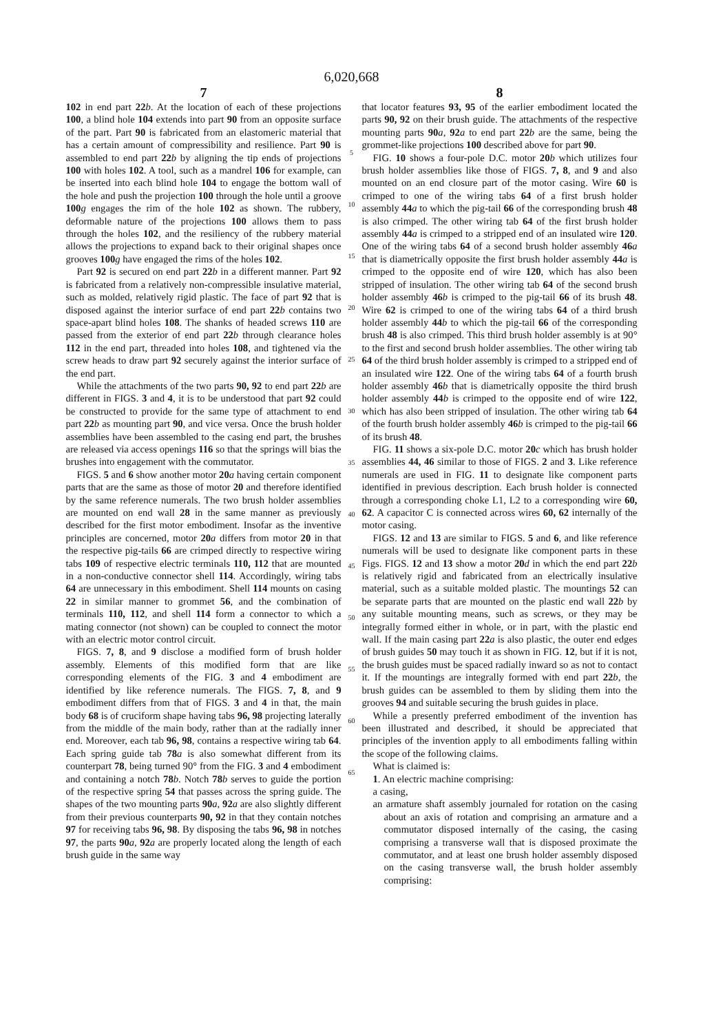6,020,668
7 8
102 in end part 22 b. At the location of each of these projections 100, a blind hole 104 extends into part 90 from an opposite surface of the part. Part 90 is fabricated from an elastomeric material that has a certain amount of compressibility and resilience. Part 90 is assembled to end part 22 b by aligning the tip ends of projections 100 with holes 102. A tool, such as a mandrel 106 for example, can be inserted into each blind hole 104 to engage the bottom wall of the hole and push the projection 100 through the hole until a groove 100 g engages the rim of the hole 102 as shown. The rubbery, deformable nature of the projections 100 allows them to pass through the holes 102, and the resiliency of the rubbery material allows the projections to expand back to their original shapes once grooves 100 g have engaged the rims of the holes 102.
Part 92 is secured on end part 22 b in a different manner. Part 92 is fabricated from a relatively non-compressible insulative material, such as molded, relatively rigid plastic. The face of part 92 that is disposed against the interior surface of end part 22 b contains two space-apart blind holes 108. The shanks of headed screws 110 are passed from the exterior of end part 22 b through clearance holes 112 in the end part, threaded into holes 108, and tightened via the screw heads to draw part 92 securely against the interior surface of the end part.
While the attachments of the two parts 90, 92 to end part 22 b are different in FIGS. 3 and 4, it is to be understood that part 92 could be constructed to provide for the same type of attachment to end part 22 b as mounting part 90, and vice versa. Once the brush holder assemblies have been assembled to the casing end part, the brushes are released via access openings 116 so that the springs will bias the brushes into engagement with the commutator.
FIGS. 5 and 6 show another motor 20 a having certain component parts that are the same as those of motor 20 and therefore identified by the same reference numerals. The two brush holder assemblies are mounted on end wall 28 in the same manner as previously described for the first motor embodiment. Insofar as the inventive principles are concerned, motor 20 a differs from motor 20 in that the respective pig-tails 66 are crimped directly to respective wiring tabs 109 of respective electric terminals 110, 112 that are mounted in a non-conductive connector shell 114. Accordingly, wiring tabs 64 are unnecessary in this embodiment. Shell 114 mounts on casing 22 in similar manner to grommet 56, and the combination of terminals 110, 112, and shell 114 form a connector to which a mating connector (not shown) can be coupled to connect the motor with an electric motor control circuit.
FIGS. 7, 8, and 9 disclose a modified form of brush holder assembly. Elements of this modified form that are like corresponding elements of the FIG. 3 and 4 embodiment are identified by like reference numerals. The FIGS. 7, 8, and 9 embodiment differs from that of FIGS. 3 and 4 in that, the main body 68 is of cruciform shape having tabs 96, 98 projecting laterally from the middle of the main body, rather than at the radially inner end. Moreover, each tab 96, 98, contains a respective wiring tab 64. Each spring guide tab 78 a is also somewhat different from its counterpart 78, being turned 90° from the FIG. 3 and 4 embodiment and containing a notch 78 b. Notch 78 b serves to guide the portion of the respective spring 54 that passes across the spring guide. The shapes of the two mounting parts 90 a, 92 a are also slightly different from their previous counterparts 90, 92 in that they contain notches 97 for receiving tabs 96, 98. By disposing the tabs 96, 98 in notches 97, the parts 90 a, 92 a are properly located along the length of each brush guide in the same way
5
10
15
20
25
30
35
40
45
50
55
60
65
that locator features 93, 95 of the earlier embodiment located the parts 90, 92 on their brush guide. The attachments of the respective mounting parts 90 a, 92 a to end part 22 b are the same, being the grommet-like projections 100 described above for part 90.
FIG. 10 shows a four-pole D.C. motor 20 b which utilizes four brush holder assemblies like those of FIGS. 7, 8, and 9 and also mounted on an end closure part of the motor casing. Wire 60 is crimped to one of the wiring tabs 64 of a first brush holder assembly 44 a to which the pig-tail 66 of the corresponding brush 48 is also crimped. The other wiring tab 64 of the first brush holder assembly 44 a is crimped to a stripped end of an insulated wire 120. One of the wiring tabs 64 of a second brush holder assembly 46 a that is diametrically opposite the first brush holder assembly 44 a is crimped to the opposite end of wire 120, which has also been stripped of insulation. The other wiring tab 64 of the second brush holder assembly 46 b is crimped to the pig-tail 66 of its brush 48. Wire 62 is crimped to one of the wiring tabs 64 of a third brush holder assembly 44 b to which the pig-tail 66 of the corresponding brush 48 is also crimped. This third brush holder assembly is at 90° to the first and second brush holder assemblies. The other wiring tab 64 of the third brush holder assembly is crimped to a stripped end of an insulated wire 122. One of the wiring tabs 64 of a fourth brush holder assembly 46 b that is diametrically opposite the third brush holder assembly 44 b is crimped to the opposite end of wire 122, which has also been stripped of insulation. The other wiring tab 64 of the fourth brush holder assembly 46 b is crimped to the pig-tail 66 of its brush 48.
FIG. 11 shows a six-pole D.C. motor 20 c which has brush holder assemblies 44, 46 similar to those of FIGS. 2 and 3. Like reference numerals are used in FIG. 11 to designate like component parts identified in previous description. Each brush holder is connected through a corresponding choke L1, L2 to a corresponding wire 60, 62. A capacitor C is connected across wires 60, 62 internally of the motor casing.
FIGS. 12 and 13 are similar to FIGS. 5 and 6, and like reference numerals will be used to designate like component parts in these Figs. FIGS. 12 and 13 show a motor 20 d in which the end part 22 b is relatively rigid and fabricated from an electrically insulative material, such as a suitable molded plastic. The mountings 52 can be separate parts that are mounted on the plastic end wall 22 b by any suitable mounting means, such as screws, or they may be integrally formed either in whole, or in part, with the plastic end wall. If the main casing part 22 a is also plastic, the outer end edges of brush guides 50 may touch it as shown in FIG. 12, but if it is not, the brush guides must be spaced radially inward so as not to contact it. If the mountings are integrally formed with end part 22 b, the brush guides can be assembled to them by sliding them into the grooves 94 and suitable securing the brush guides in place.
While a presently preferred embodiment of the invention has been illustrated and described, it should be appreciated that principles of the invention apply to all embodiments falling within the scope of the following claims.
What is claimed is:
1. An electric machine comprising:
a casing,
an armature shaft assembly journaled for rotation on the casing about an axis of rotation and comprising an armature and a commutator disposed internally of the casing, the casing comprising a transverse wall that is disposed proximate the commutator, and at least one brush holder assembly disposed on the casing transverse wall, the brush holder assembly comprising: